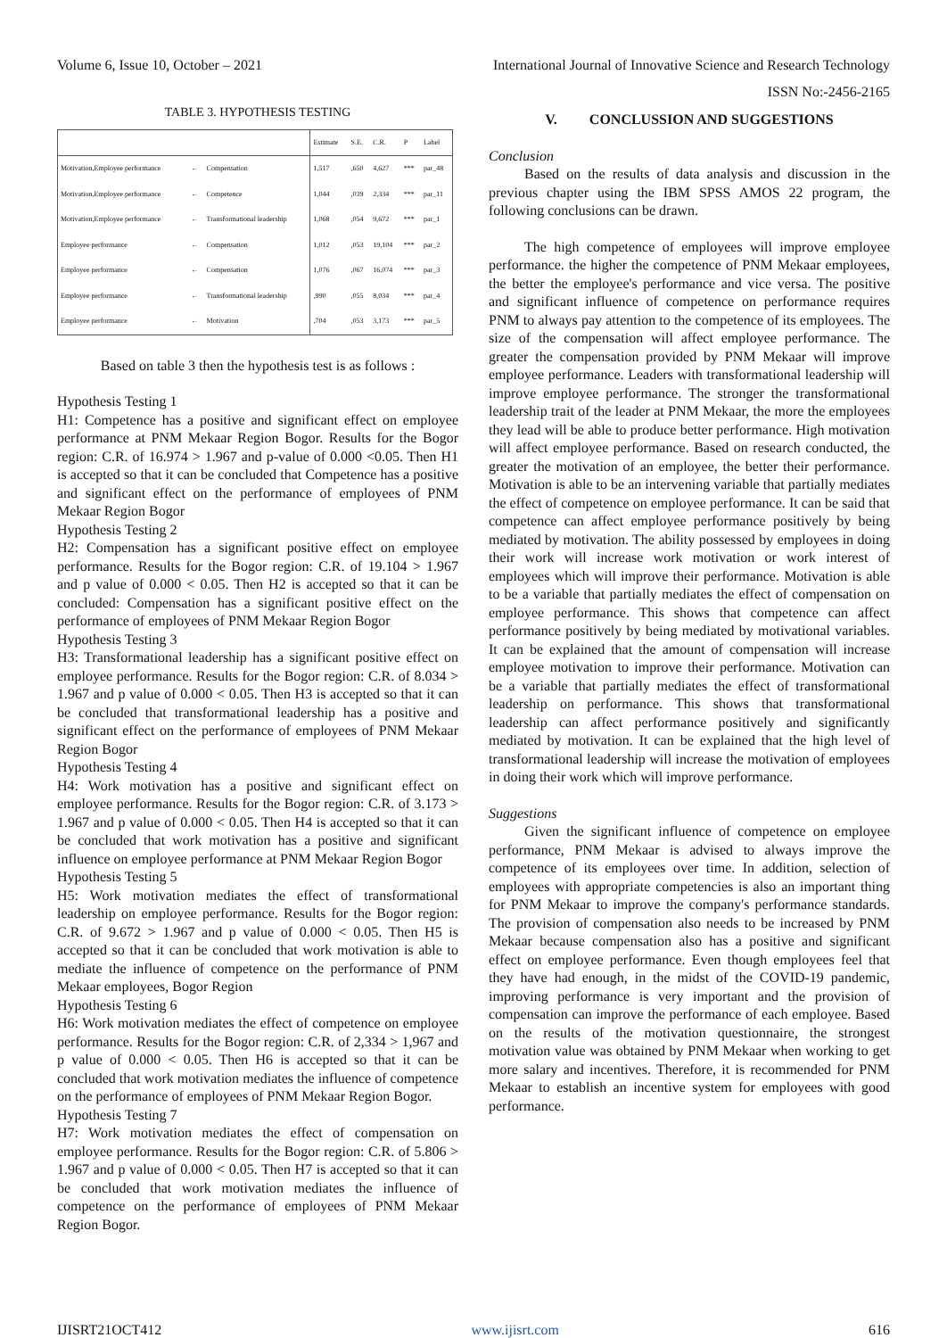Volume 6, Issue 10, October – 2021 International Journal of Innovative Science and Research Technology
ISSN No:-2456-2165
TABLE 3. HYPOTHESIS TESTING
| | | | Estimate | S.E. | C.R. | P | Label |
| --- | --- | --- | --- | --- | --- | --- | --- |
| Motivation,Employee performance | ← | Compensation | 1,517 | ,650 | 4,627 | *** | par_48 |
| Motivation,Employee performance | ← | Competence | 1,044 | ,039 | 2,334 | *** | par_11 |
| Motivation,Employee performance | ← | Transformational leadership | 1,068 | ,054 | 9,672 | *** | par_1 |
| Employee performance | ← | Compensation | 1,012 | ,053 | 19,104 | *** | par_2 |
| Employee performance | ← | Compensation | 1,076 | ,067 | 16,074 | *** | par_3 |
| Employee performance | ← | Transformational leadership | ,990 | ,055 | 8,034 | *** | par_4 |
| Employee performance | ← | Motivation | ,704 | ,053 | 3,173 | *** | par_5 |
Based on table 3 then the hypothesis test is as follows :
Hypothesis Testing 1
H1: Competence has a positive and significant effect on employee performance at PNM Mekaar Region Bogor. Results for the Bogor region: C.R. of 16.974 > 1.967 and p-value of 0.000 <0.05. Then H1 is accepted so that it can be concluded that Competence has a positive and significant effect on the performance of employees of PNM Mekaar Region Bogor
Hypothesis Testing 2
H2: Compensation has a significant positive effect on employee performance. Results for the Bogor region: C.R. of 19.104 > 1.967 and p value of 0.000 < 0.05. Then H2 is accepted so that it can be concluded: Compensation has a significant positive effect on the performance of employees of PNM Mekaar Region Bogor
Hypothesis Testing 3
H3: Transformational leadership has a significant positive effect on employee performance. Results for the Bogor region: C.R. of 8.034 > 1.967 and p value of 0.000 < 0.05. Then H3 is accepted so that it can be concluded that transformational leadership has a positive and significant effect on the performance of employees of PNM Mekaar Region Bogor
Hypothesis Testing 4
H4: Work motivation has a positive and significant effect on employee performance. Results for the Bogor region: C.R. of 3.173 > 1.967 and p value of 0.000 < 0.05. Then H4 is accepted so that it can be concluded that work motivation has a positive and significant influence on employee performance at PNM Mekaar Region Bogor
Hypothesis Testing 5
H5: Work motivation mediates the effect of transformational leadership on employee performance. Results for the Bogor region: C.R. of 9.672 > 1.967 and p value of 0.000 < 0.05. Then H5 is accepted so that it can be concluded that work motivation is able to mediate the influence of competence on the performance of PNM Mekaar employees, Bogor Region
Hypothesis Testing 6
H6: Work motivation mediates the effect of competence on employee performance. Results for the Bogor region: C.R. of 2,334 > 1,967 and p value of 0.000 < 0.05. Then H6 is accepted so that it can be concluded that work motivation mediates the influence of competence on the performance of employees of PNM Mekaar Region Bogor.
Hypothesis Testing 7
H7: Work motivation mediates the effect of compensation on employee performance. Results for the Bogor region: C.R. of 5.806 > 1.967 and p value of 0.000 < 0.05. Then H7 is accepted so that it can be concluded that work motivation mediates the influence of competence on the performance of employees of PNM Mekaar Region Bogor.
V. CONCLUSSION AND SUGGESTIONS
Conclusion
Based on the results of data analysis and discussion in the previous chapter using the IBM SPSS AMOS 22 program, the following conclusions can be drawn.
The high competence of employees will improve employee performance. the higher the competence of PNM Mekaar employees, the better the employee's performance and vice versa. The positive and significant influence of competence on performance requires PNM to always pay attention to the competence of its employees. The size of the compensation will affect employee performance. The greater the compensation provided by PNM Mekaar will improve employee performance. Leaders with transformational leadership will improve employee performance. The stronger the transformational leadership trait of the leader at PNM Mekaar, the more the employees they lead will be able to produce better performance. High motivation will affect employee performance. Based on research conducted, the greater the motivation of an employee, the better their performance. Motivation is able to be an intervening variable that partially mediates the effect of competence on employee performance. It can be said that competence can affect employee performance positively by being mediated by motivation. The ability possessed by employees in doing their work will increase work motivation or work interest of employees which will improve their performance. Motivation is able to be a variable that partially mediates the effect of compensation on employee performance. This shows that competence can affect performance positively by being mediated by motivational variables. It can be explained that the amount of compensation will increase employee motivation to improve their performance. Motivation can be a variable that partially mediates the effect of transformational leadership on performance. This shows that transformational leadership can affect performance positively and significantly mediated by motivation. It can be explained that the high level of transformational leadership will increase the motivation of employees in doing their work which will improve performance.
Suggestions
Given the significant influence of competence on employee performance, PNM Mekaar is advised to always improve the competence of its employees over time. In addition, selection of employees with appropriate competencies is also an important thing for PNM Mekaar to improve the company's performance standards. The provision of compensation also needs to be increased by PNM Mekaar because compensation also has a positive and significant effect on employee performance. Even though employees feel that they have had enough, in the midst of the COVID-19 pandemic, improving performance is very important and the provision of compensation can improve the performance of each employee. Based on the results of the motivation questionnaire, the strongest motivation value was obtained by PNM Mekaar when working to get more salary and incentives. Therefore, it is recommended for PNM Mekaar to establish an incentive system for employees with good performance.
IJISRT21OCT412 www.ijisrt.com 616